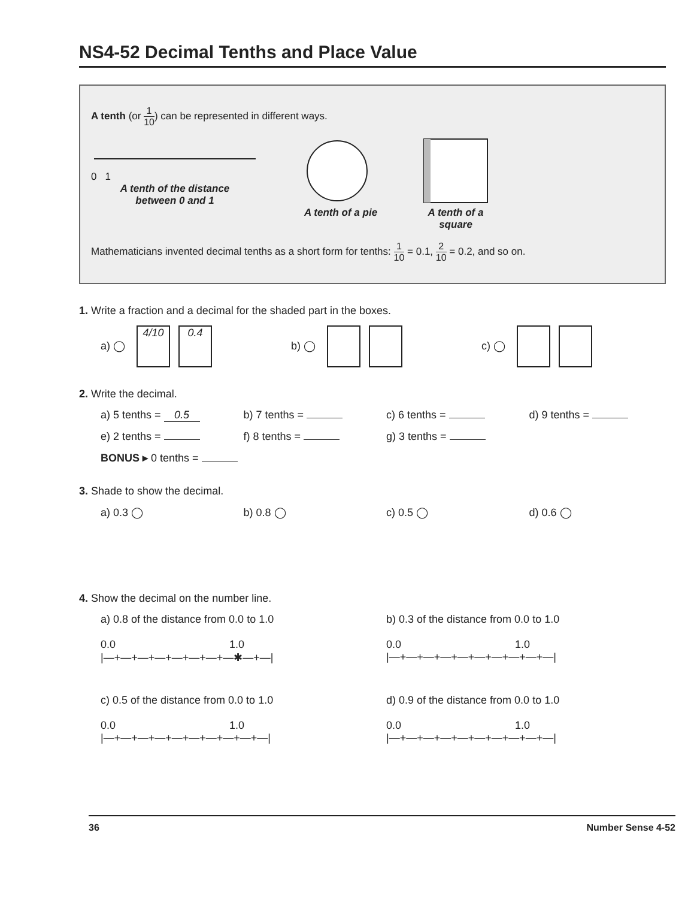NS4-52 Decimal Tenths and Place Value
A tenth (or 1 10) can be represented in different ways.
0 1
A tenth of the distance
between 0 and 1
A tenth of a pie A tenth of a
square
Mathematicians invented decimal tenths as a short form for tenths: 1 10 = 0.1, 2 10 = 0.2, and so on.
1. Write a fraction and a decimal for the shaded part in the boxes.
a) ◯ 4/10 0.4
b) ◯ c) ◯
2. Write the decimal.
a) 5 tenths = 0.5 b) 7 tenths = c) 6 tenths = d) 9 tenths =
e) 2 tenths = f) 8 tenths = g) 3 tenths =
BONUS ▸ 0 tenths =
3. Shade to show the decimal.
a) 0.3 ◯ b) 0.8 ◯ c) 0.5 ◯ d) 0.6 ◯
4. Show the decimal on the number line.
a) 0.8 of the distance from 0.0 to 1.0
0.0 1.0
|—+—+—+—+—+—+—+—✱—+—|
b) 0.3 of the distance from 0.0 to 1.0
0.0 1.0
|—+—+—+—+—+—+—+—+—+—|
c) 0.5 of the distance from 0.0 to 1.0
0.0 1.0
|—+—+—+—+—+—+—+—+—+—|
d) 0.9 of the distance from 0.0 to 1.0
0.0 1.0
|—+—+—+—+—+—+—+—+—+—|
36 Number Sense 4-52